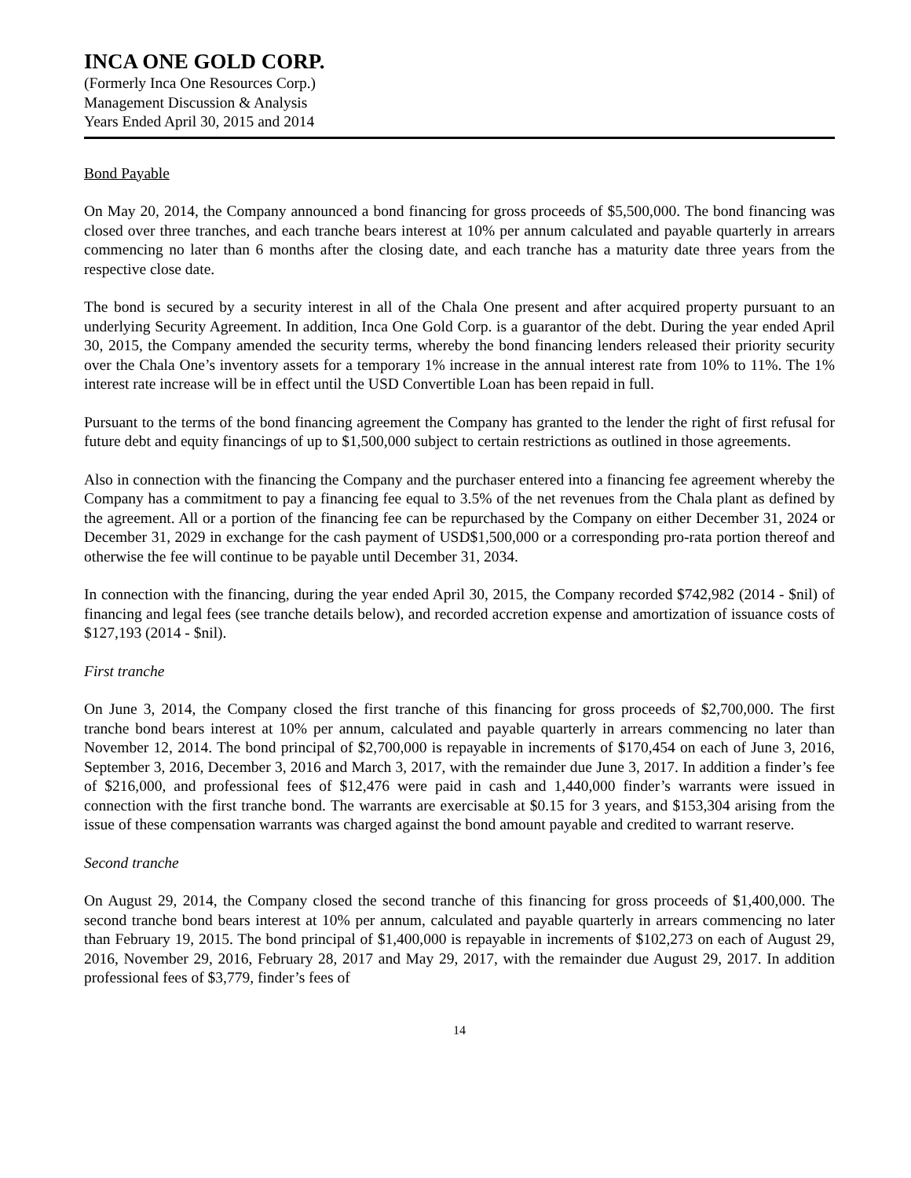INCA ONE GOLD CORP.
(Formerly Inca One Resources Corp.)
Management Discussion & Analysis
Years Ended April 30, 2015 and 2014
Bond Payable
On May 20, 2014, the Company announced a bond financing for gross proceeds of $5,500,000. The bond financing was closed over three tranches, and each tranche bears interest at 10% per annum calculated and payable quarterly in arrears commencing no later than 6 months after the closing date, and each tranche has a maturity date three years from the respective close date.
The bond is secured by a security interest in all of the Chala One present and after acquired property pursuant to an underlying Security Agreement. In addition, Inca One Gold Corp. is a guarantor of the debt. During the year ended April 30, 2015, the Company amended the security terms, whereby the bond financing lenders released their priority security over the Chala One’s inventory assets for a temporary 1% increase in the annual interest rate from 10% to 11%. The 1% interest rate increase will be in effect until the USD Convertible Loan has been repaid in full.
Pursuant to the terms of the bond financing agreement the Company has granted to the lender the right of first refusal for future debt and equity financings of up to $1,500,000 subject to certain restrictions as outlined in those agreements.
Also in connection with the financing the Company and the purchaser entered into a financing fee agreement whereby the Company has a commitment to pay a financing fee equal to 3.5% of the net revenues from the Chala plant as defined by the agreement. All or a portion of the financing fee can be repurchased by the Company on either December 31, 2024 or December 31, 2029 in exchange for the cash payment of USD$1,500,000 or a corresponding pro-rata portion thereof and otherwise the fee will continue to be payable until December 31, 2034.
In connection with the financing, during the year ended April 30, 2015, the Company recorded $742,982 (2014 - $nil) of financing and legal fees (see tranche details below), and recorded accretion expense and amortization of issuance costs of $127,193 (2014 - $nil).
First tranche
On June 3, 2014, the Company closed the first tranche of this financing for gross proceeds of $2,700,000. The first tranche bond bears interest at 10% per annum, calculated and payable quarterly in arrears commencing no later than November 12, 2014. The bond principal of $2,700,000 is repayable in increments of $170,454 on each of June 3, 2016, September 3, 2016, December 3, 2016 and March 3, 2017, with the remainder due June 3, 2017. In addition a finder’s fee of $216,000, and professional fees of $12,476 were paid in cash and 1,440,000 finder’s warrants were issued in connection with the first tranche bond. The warrants are exercisable at $0.15 for 3 years, and $153,304 arising from the issue of these compensation warrants was charged against the bond amount payable and credited to warrant reserve.
Second tranche
On August 29, 2014, the Company closed the second tranche of this financing for gross proceeds of $1,400,000. The second tranche bond bears interest at 10% per annum, calculated and payable quarterly in arrears commencing no later than February 19, 2015. The bond principal of $1,400,000 is repayable in increments of $102,273 on each of August 29, 2016, November 29, 2016, February 28, 2017 and May 29, 2017, with the remainder due August 29, 2017. In addition professional fees of $3,779, finder’s fees of
14